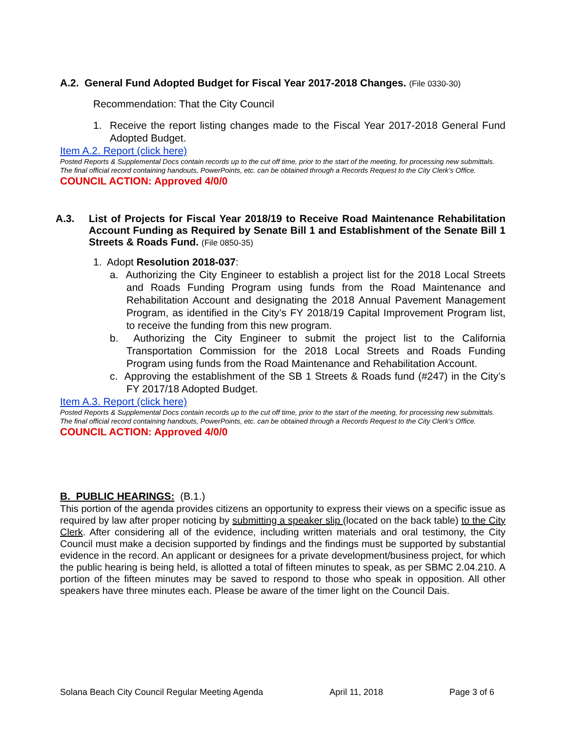A.2. General Fund Adopted Budget for Fiscal Year 2017-2018 Changes. (File 0330-30)
Recommendation: That the City Council
1. Receive the report listing changes made to the Fiscal Year 2017-2018 General Fund Adopted Budget.
Item A.2. Report (click here)
Posted Reports & Supplemental Docs contain records up to the cut off time, prior to the start of the meeting, for processing new submittals. The final official record containing handouts, PowerPoints, etc. can be obtained through a Records Request to the City Clerk’s Office.
COUNCIL ACTION: Approved 4/0/0
A.3. List of Projects for Fiscal Year 2018/19 to Receive Road Maintenance Rehabilitation Account Funding as Required by Senate Bill 1 and Establishment of the Senate Bill 1 Streets & Roads Fund. (File 0850-35)
1. Adopt Resolution 2018-037:
a. Authorizing the City Engineer to establish a project list for the 2018 Local Streets and Roads Funding Program using funds from the Road Maintenance and Rehabilitation Account and designating the 2018 Annual Pavement Management Program, as identified in the City’s FY 2018/19 Capital Improvement Program list, to receive the funding from this new program.
b. Authorizing the City Engineer to submit the project list to the California Transportation Commission for the 2018 Local Streets and Roads Funding Program using funds from the Road Maintenance and Rehabilitation Account.
c. Approving the establishment of the SB 1 Streets & Roads fund (#247) in the City’s FY 2017/18 Adopted Budget.
Item A.3. Report (click here)
Posted Reports & Supplemental Docs contain records up to the cut off time, prior to the start of the meeting, for processing new submittals. The final official record containing handouts, PowerPoints, etc. can be obtained through a Records Request to the City Clerk’s Office.
COUNCIL ACTION: Approved 4/0/0
B. PUBLIC HEARINGS: (B.1.)
This portion of the agenda provides citizens an opportunity to express their views on a specific issue as required by law after proper noticing by submitting a speaker slip (located on the back table) to the City Clerk. After considering all of the evidence, including written materials and oral testimony, the City Council must make a decision supported by findings and the findings must be supported by substantial evidence in the record. An applicant or designees for a private development/business project, for which the public hearing is being held, is allotted a total of fifteen minutes to speak, as per SBMC 2.04.210. A portion of the fifteen minutes may be saved to respond to those who speak in opposition. All other speakers have three minutes each. Please be aware of the timer light on the Council Dais.
Solana Beach City Council Regular Meeting Agenda April 11, 2018 Page 3 of 6